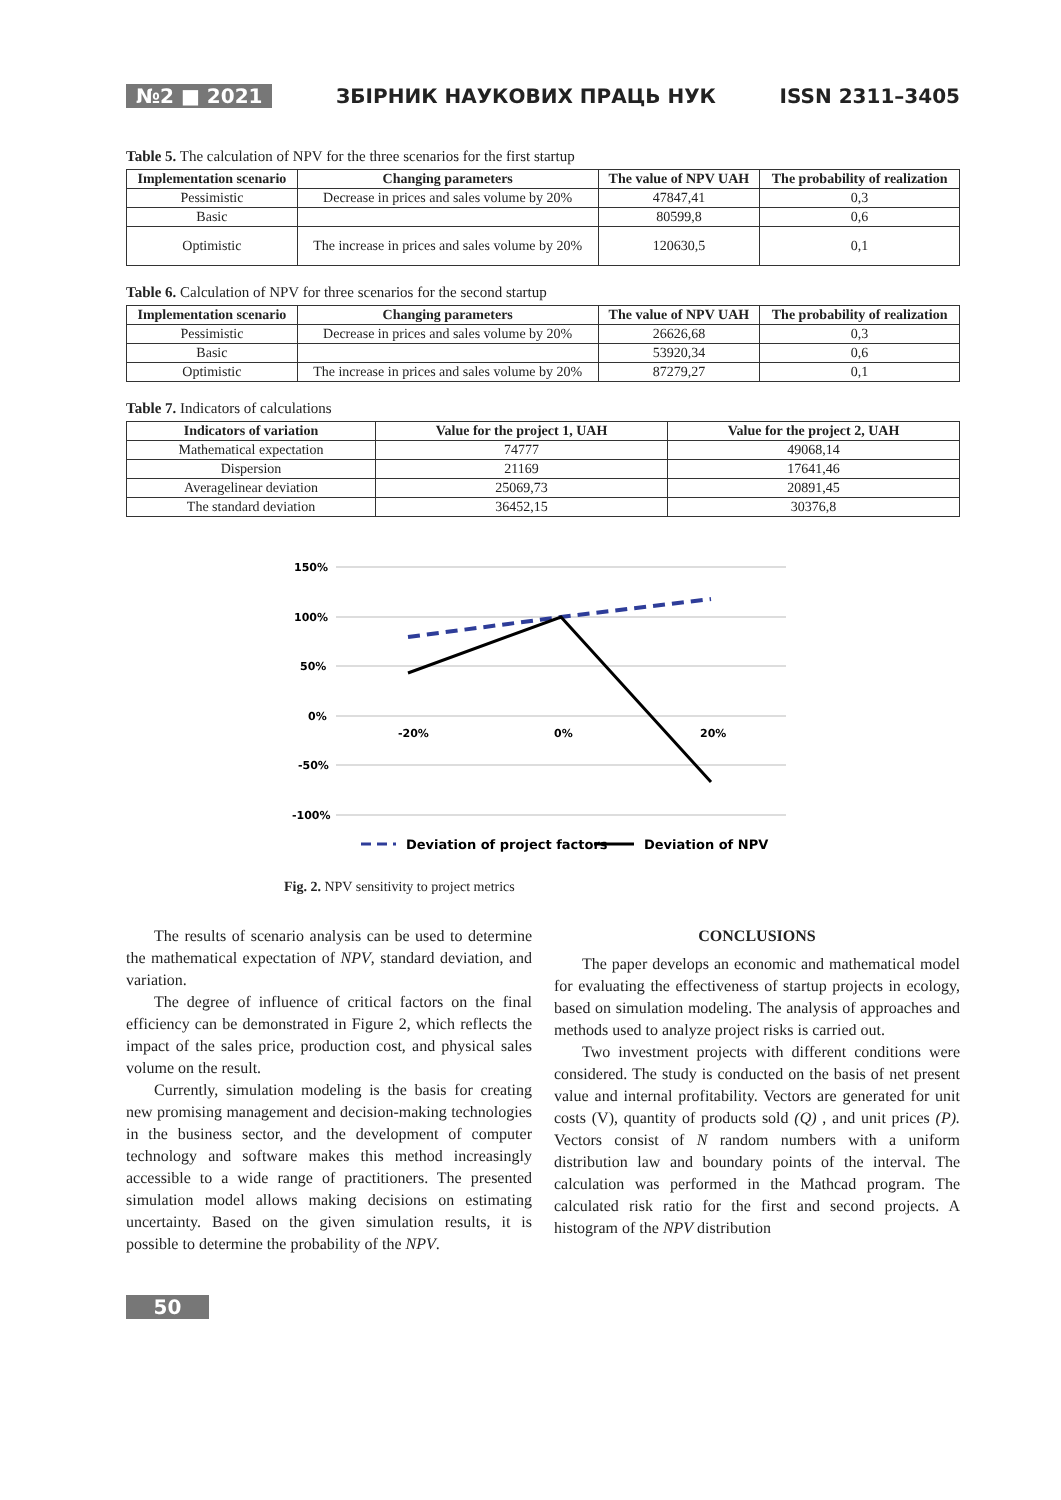№2 ■ 2021 ЗБІРНИК НАУКОВИХ ПРАЦЬ НУК ISSN 2311–3405
Table 5. The calculation of NPV for the three scenarios for the first startup
| Implementation scenario | Changing parameters | The value of NPV UAH | The probability of realization |
| --- | --- | --- | --- |
| Pessimistic | Decrease in prices and sales volume by 20% | 47847,41 | 0,3 |
| Basic | | 80599,8 | 0,6 |
| Optimistic | The increase in prices and sales volume by 20% | 120630,5 | 0,1 |
Table 6. Calculation of NPV for three scenarios for the second startup
| Implementation scenario | Changing parameters | The value of NPV UAH | The probability of realization |
| --- | --- | --- | --- |
| Pessimistic | Decrease in prices and sales volume by 20% | 26626,68 | 0,3 |
| Basic | | 53920,34 | 0,6 |
| Optimistic | The increase in prices and sales volume by 20% | 87279,27 | 0,1 |
Table 7. Indicators of calculations
| Indicators of variation | Value for the project 1, UAH | Value for the project 2, UAH |
| --- | --- | --- |
| Mathematical expectation | 74777 | 49068,14 |
| Dispersion | 21169 | 17641,46 |
| Averagelinear deviation | 25069,73 | 20891,45 |
| The standard deviation | 36452,15 | 30376,8 |
150%
100%
50%
0%
-50%
-100%
-20%
0%
20%
Deviation of project factors
Deviation of NPV
Fig. 2. NPV sensitivity to project metrics
The results of scenario analysis can be used to determine the mathematical expectation of NPV, standard deviation, and variation.
The degree of influence of critical factors on the final efficiency can be demonstrated in Figure 2, which reflects the impact of the sales price, production cost, and physical sales volume on the result.
Currently, simulation modeling is the basis for creating new promising management and decision-making technologies in the business sector, and the development of computer technology and software makes this method increasingly accessible to a wide range of practitioners. The presented simulation model allows making decisions on estimating uncertainty. Based on the given simulation results, it is possible to determine the probability of the NPV.
CONCLUSIONS
The paper develops an economic and mathematical model for evaluating the effectiveness of startup projects in ecology, based on simulation modeling. The analysis of approaches and methods used to analyze project risks is carried out.
Two investment projects with different conditions were considered. The study is conducted on the basis of net present value and internal profitability. Vectors are generated for unit costs (V), quantity of products sold (Q) , and unit prices (P). Vectors consist of N random numbers with a uniform distribution law and boundary points of the interval. The calculation was performed in the Mathcad program. The calculated risk ratio for the first and second projects. A histogram of the NPV distribution
50